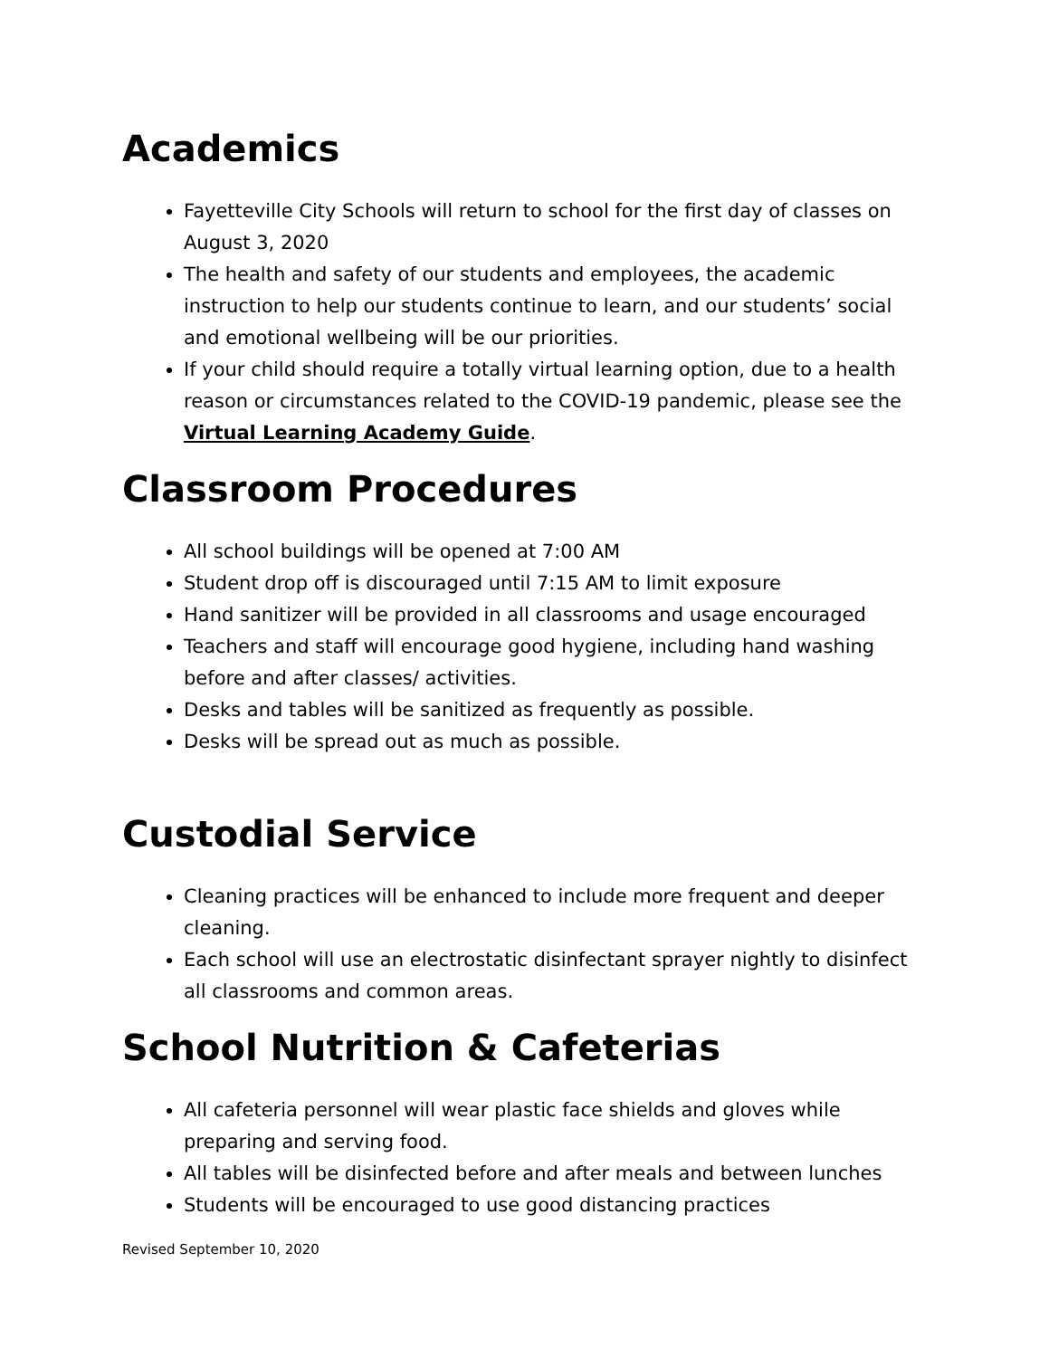Academics
Fayetteville City Schools will return to school for the first day of classes on August 3, 2020
The health and safety of our students and employees, the academic instruction to help our students continue to learn, and our students’ social and emotional wellbeing will be our priorities.
If your child should require a totally virtual learning option, due to a health reason or circumstances related to the COVID-19 pandemic, please see the Virtual Learning Academy Guide.
Classroom Procedures
All school buildings will be opened at 7:00 AM
Student drop off is discouraged until 7:15 AM to limit exposure
Hand sanitizer will be provided in all classrooms and usage encouraged
Teachers and staff will encourage good hygiene, including hand washing before and after classes/ activities.
Desks and tables will be sanitized as frequently as possible.
Desks will be spread out as much as possible.
Custodial Service
Cleaning practices will be enhanced to include more frequent and deeper cleaning.
Each school will use an electrostatic disinfectant sprayer nightly to disinfect all classrooms and common areas.
School Nutrition & Cafeterias
All cafeteria personnel will wear plastic face shields and gloves while preparing and serving food.
All tables will be disinfected before and after meals and between lunches
Students will be encouraged to use good distancing practices
Revised September 10, 2020